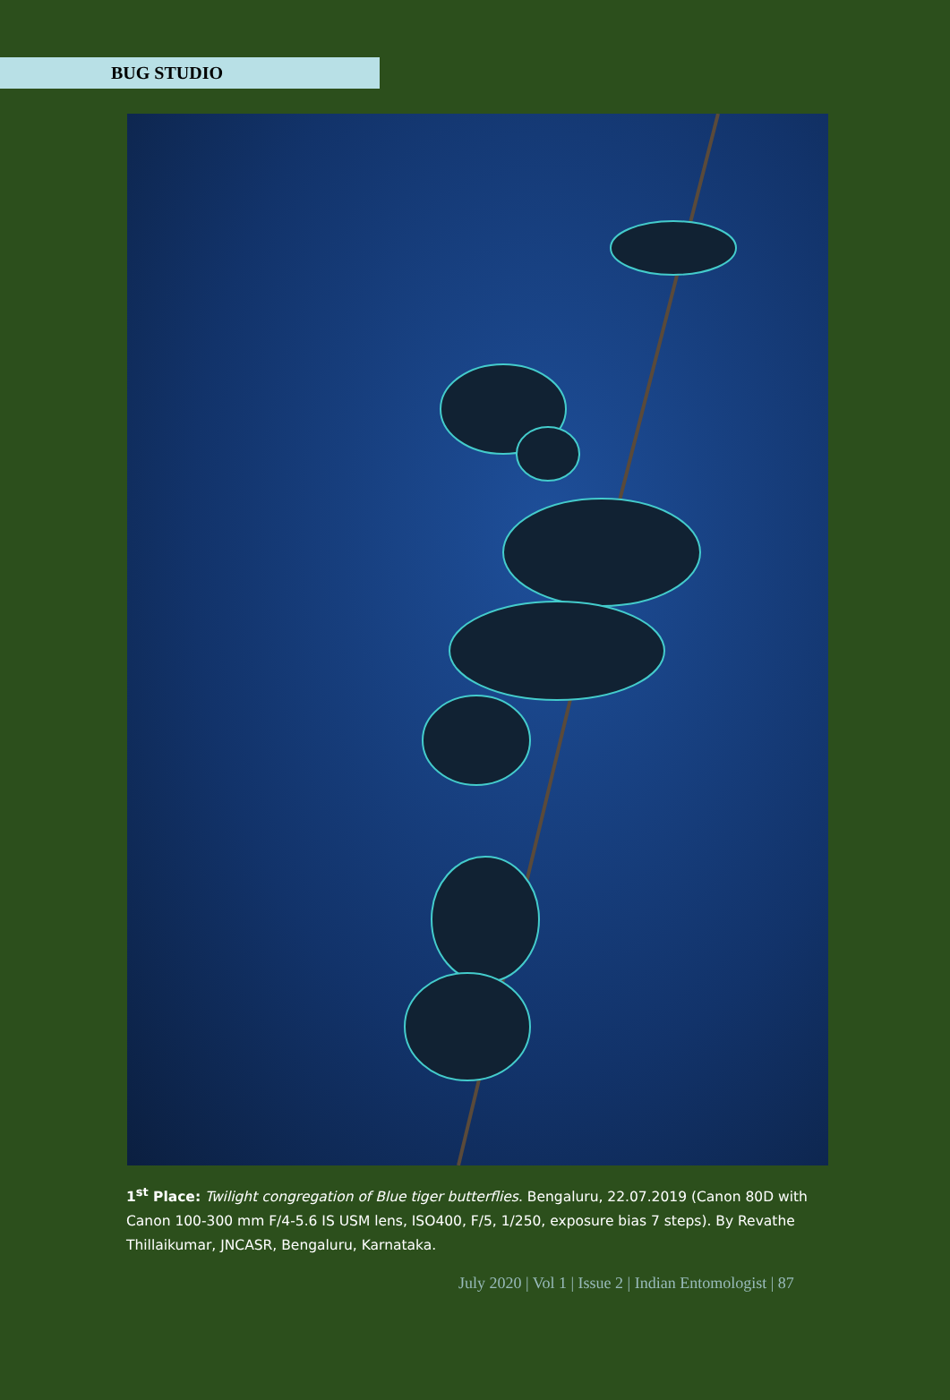BUG STUDIO
1<sup>st</sup> Place: Twilight congregation of Blue tiger butterflies. Bengaluru, 22.07.2019 (Canon 80D with Canon 100-300 mm F/4-5.6 IS USM lens, ISO400, F/5, 1/250, exposure bias 7 steps). By Revathe Thillaikumar, JNCASR, Bengaluru, Karnataka.
July 2020 | Vol 1 | Issue 2 | Indian Entomologist | 87